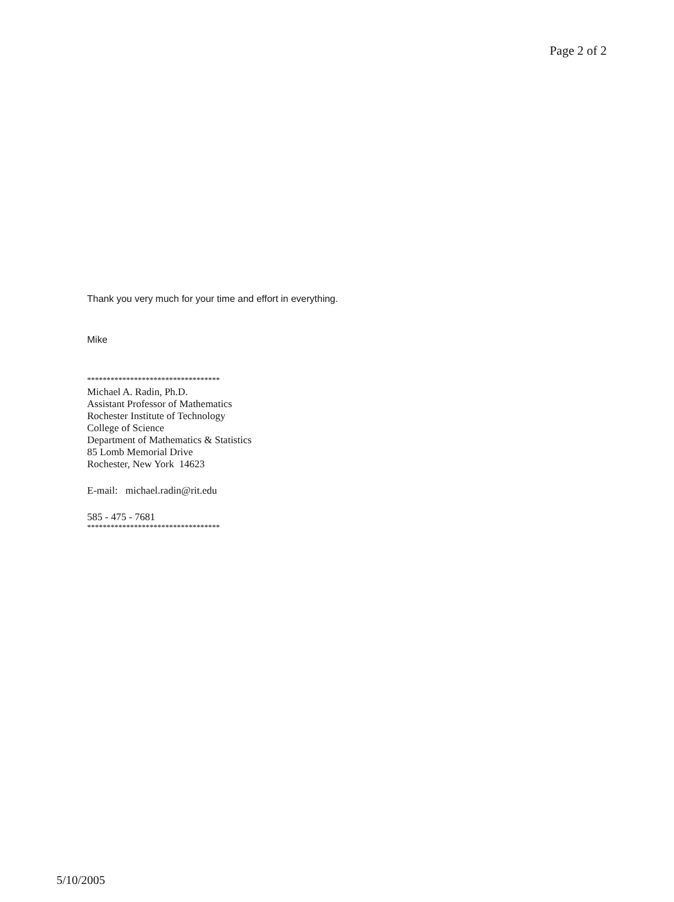Page 2 of 2
Thank you very much for your time and effort in everything.
Mike
**********************************
Michael A. Radin, Ph.D.
Assistant Professor of Mathematics
Rochester Institute of Technology
College of Science
Department of Mathematics & Statistics
85 Lomb Memorial Drive
Rochester, New York 14623
E-mail: michael.radin@rit.edu
585 - 475 - 7681
**********************************
5/10/2005